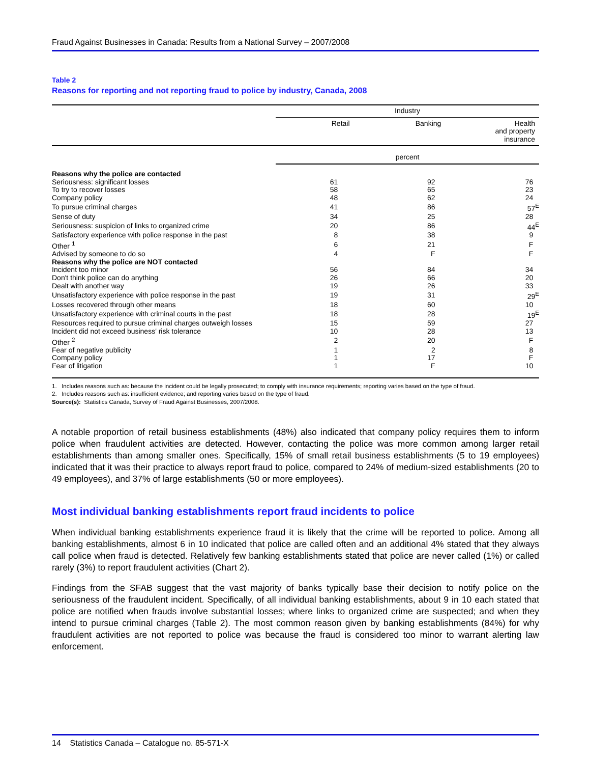Fraud Against Businesses in Canada: Results from a National Survey – 2007/2008
Table 2
Reasons for reporting and not reporting fraud to police by industry, Canada, 2008
| | Industry | | |
| --- | --- | --- | --- |
| | Retail | Banking | Health and property insurance |
| | percent | | |
| Reasons why the police are contacted | | | |
| Seriousness: significant losses | 61 | 92 | 76 |
| To try to recover losses | 58 | 65 | 23 |
| Company policy | 48 | 62 | 24 |
| To pursue criminal charges | 41 | 86 | 57<sup>E</sup> |
| Sense of duty | 34 | 25 | 28 |
| Seriousness: suspicion of links to organized crime | 20 | 86 | 44<sup>E</sup> |
| Satisfactory experience with police response in the past | 8 | 38 | 9 |
| Other <sup>1</sup> | 6 | 21 | F |
| Advised by someone to do so | 4 | F | F |
| Reasons why the police are NOT contacted | | | |
| Incident too minor | 56 | 84 | 34 |
| Don't think police can do anything | 26 | 66 | 20 |
| Dealt with another way | 19 | 26 | 33 |
| Unsatisfactory experience with police response in the past | 19 | 31 | 29<sup>E</sup> |
| Losses recovered through other means | 18 | 60 | 10 |
| Unsatisfactory experience with criminal courts in the past | 18 | 28 | 19<sup>E</sup> |
| Resources required to pursue criminal charges outweigh losses | 15 | 59 | 27 |
| Incident did not exceed business' risk tolerance | 10 | 28 | 13 |
| Other <sup>2</sup> | 2 | 20 | F |
| Fear of negative publicity | 1 | 2 | 8 |
| Company policy | 1 | 17 | F |
| Fear of litigation | 1 | F | 10 |
1. Includes reasons such as: because the incident could be legally prosecuted; to comply with insurance requirements; reporting varies based on the type of fraud.
2. Includes reasons such as: insufficient evidence; and reporting varies based on the type of fraud.
Source(s): Statistics Canada, Survey of Fraud Against Businesses, 2007/2008.
A notable proportion of retail business establishments (48%) also indicated that company policy requires them to inform police when fraudulent activities are detected. However, contacting the police was more common among larger retail establishments than among smaller ones. Specifically, 15% of small retail business establishments (5 to 19 employees) indicated that it was their practice to always report fraud to police, compared to 24% of medium-sized establishments (20 to 49 employees), and 37% of large establishments (50 or more employees).
Most individual banking establishments report fraud incidents to police
When individual banking establishments experience fraud it is likely that the crime will be reported to police. Among all banking establishments, almost 6 in 10 indicated that police are called often and an additional 4% stated that they always call police when fraud is detected. Relatively few banking establishments stated that police are never called (1%) or called rarely (3%) to report fraudulent activities (Chart 2).
Findings from the SFAB suggest that the vast majority of banks typically base their decision to notify police on the seriousness of the fraudulent incident. Specifically, of all individual banking establishments, about 9 in 10 each stated that police are notified when frauds involve substantial losses; where links to organized crime are suspected; and when they intend to pursue criminal charges (Table 2). The most common reason given by banking establishments (84%) for why fraudulent activities are not reported to police was because the fraud is considered too minor to warrant alerting law enforcement.
14 Statistics Canada – Catalogue no. 85-571-X